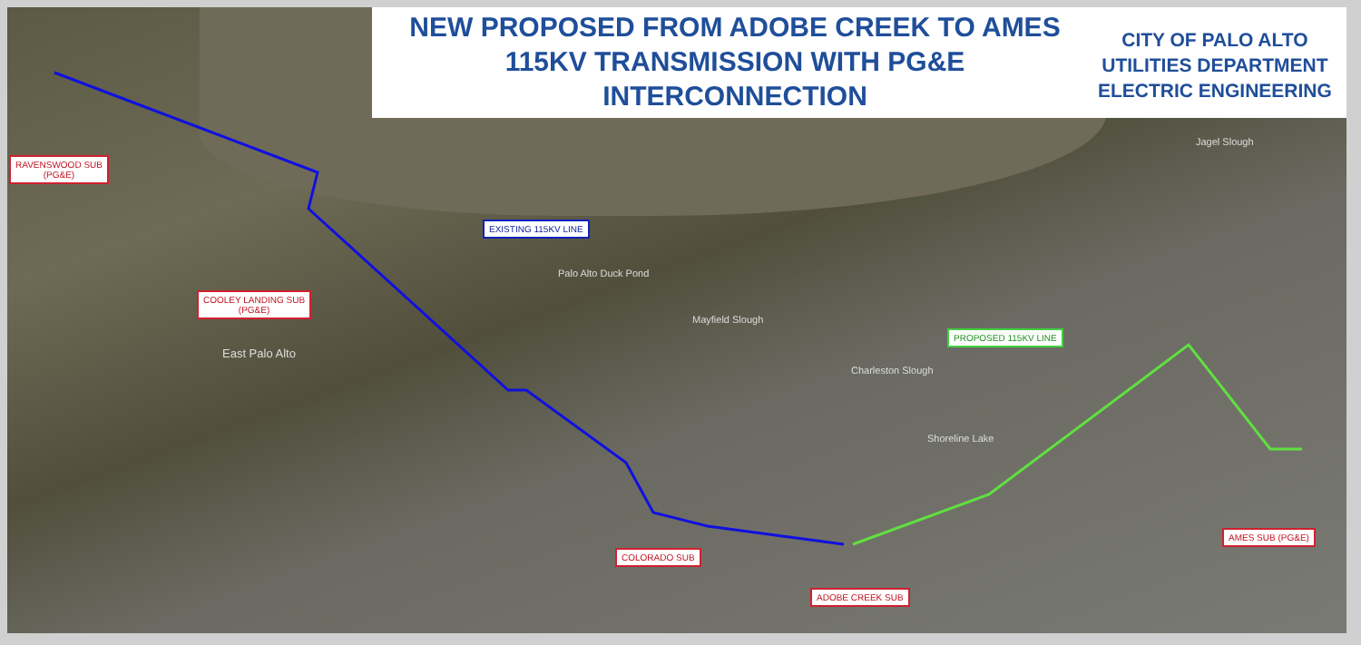NEW PROPOSED FROM ADOBE CREEK TO AMES
115KV TRANSMISSION WITH PG&E
INTERCONNECTION
CITY OF PALO ALTO
UTILITIES DEPARTMENT
ELECTRIC ENGINEERING
Jagel Slough
Palo Alto Duck Pond
Mayfield Slough
East Palo Alto
Charleston Slough
Shoreline Lake
RAVENSWOOD SUB
(PG&E)
EXISTING 115KV LINE
COOLEY LANDING SUB
(PG&E)
PROPOSED 115KV LINE
AMES SUB (PG&E)
COLORADO SUB
ADOBE CREEK SUB